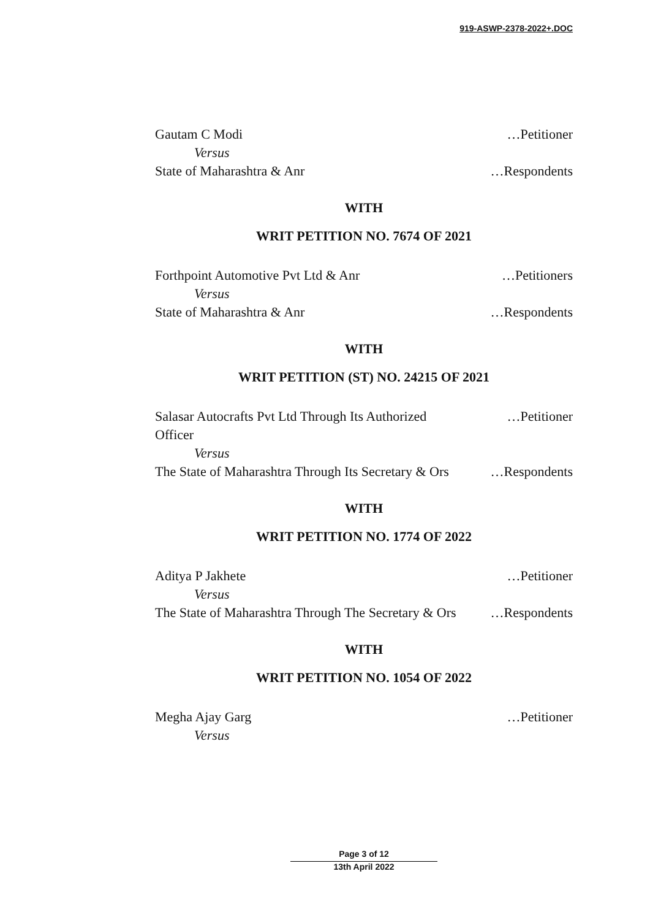919-ASWP-2378-2022+.DOC
Gautam C Modi …Petitioner
Versus
State of Maharashtra & Anr …Respondents
WITH
WRIT PETITION NO. 7674 OF 2021
Forthpoint Automotive Pvt Ltd & Anr …Petitioners
Versus
State of Maharashtra & Anr …Respondents
WITH
WRIT PETITION (ST) NO. 24215 OF 2021
Salasar Autocrafts Pvt Ltd Through Its Authorized Officer …Petitioner
Versus
The State of Maharashtra Through Its Secretary & Ors …Respondents
WITH
WRIT PETITION NO. 1774 OF 2022
Aditya P Jakhete …Petitioner
Versus
The State of Maharashtra Through The Secretary & Ors …Respondents
WITH
WRIT PETITION NO. 1054 OF 2022
Megha Ajay Garg …Petitioner
Versus
Page 3 of 12
13th April 2022